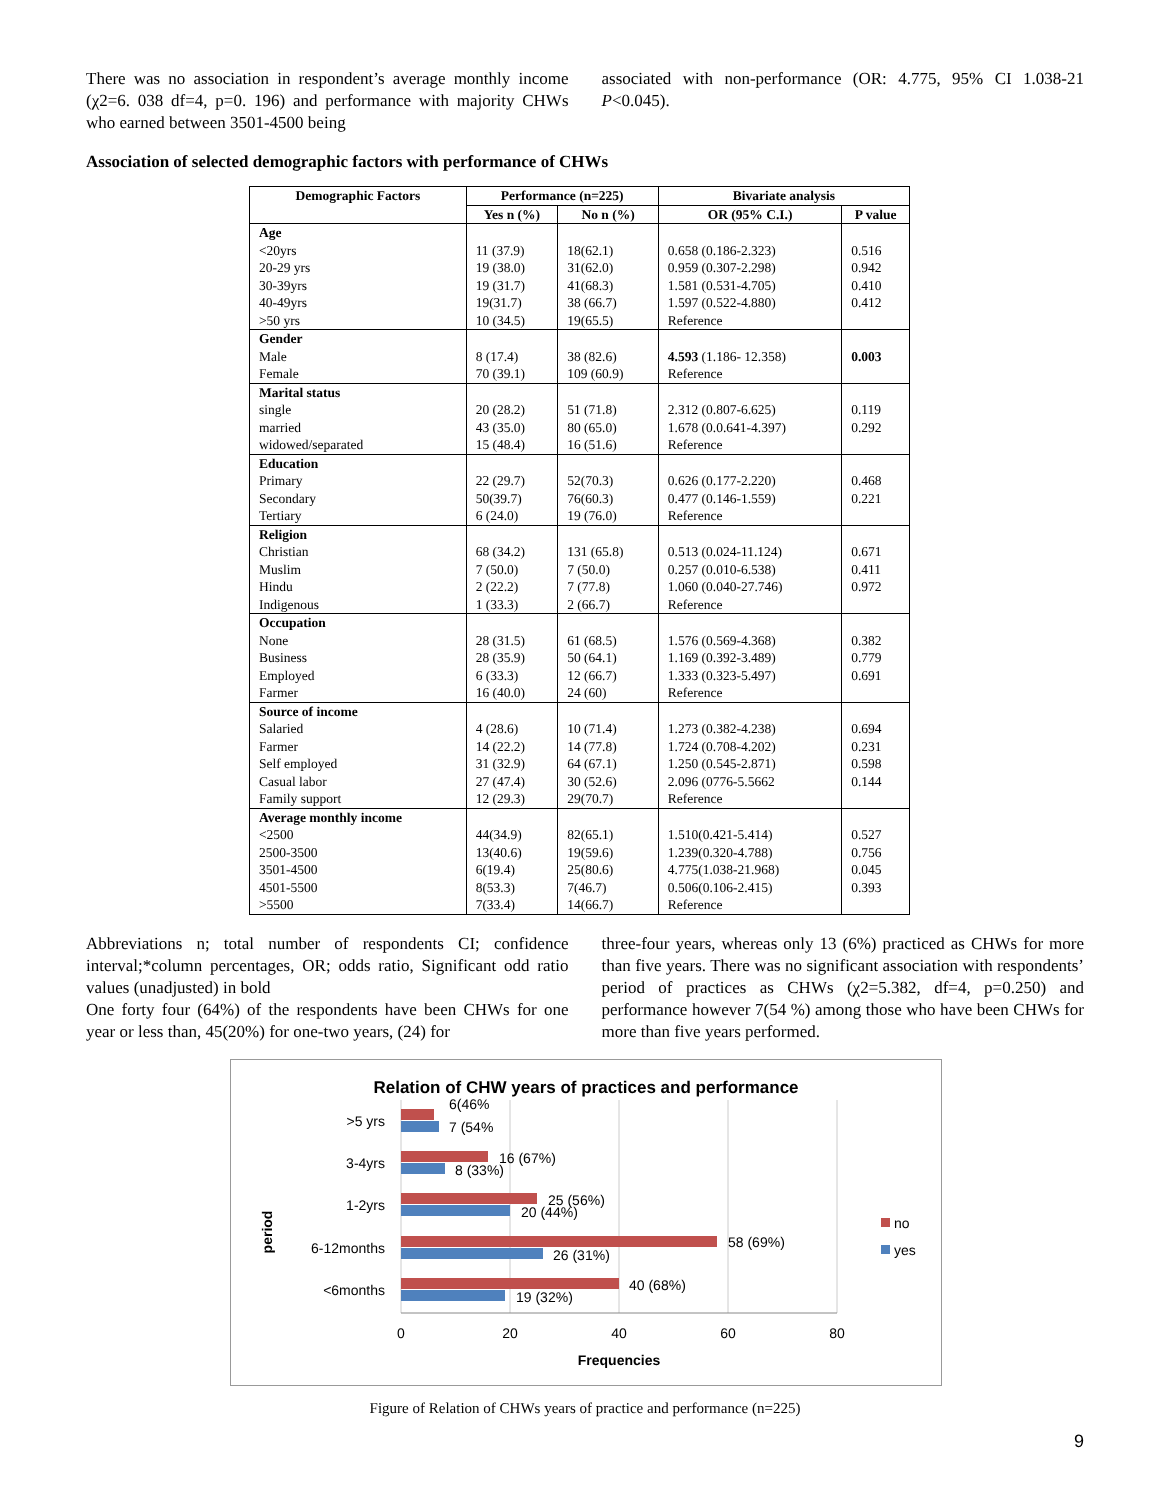There was no association in respondent’s average monthly income (χ2=6. 038 df=4, p=0. 196) and performance with majority CHWs who earned between 3501-4500 being
associated with non-performance (OR: 4.775, 95% CI 1.038-21 P<0.045).
Association of selected demographic factors with performance of CHWs
| Demographic Factors | Performance (n=225) | | Bivariate analysis | |
| --- | --- | --- | --- | --- |
| | Yes n (%) | No n (%) | OR (95% C.I.) | P value |
| Age <20yrs 20-29 yrs 30-39yrs 40-49yrs >50 yrs | 11 (37.9) 19 (38.0) 19 (31.7) 19(31.7) 10 (34.5) | 18(62.1) 31(62.0) 41(68.3) 38 (66.7) 19(65.5) | 0.658 (0.186-2.323) 0.959 (0.307-2.298) 1.581 (0.531-4.705) 1.597 (0.522-4.880) Reference | 0.516 0.942 0.410 0.412 |
| Gender Male Female | 8 (17.4) 70 (39.1) | 38 (82.6) 109 (60.9) | 4.593 (1.186- 12.358) Reference | 0.003 |
| Marital status single married widowed/separated | 20 (28.2) 43 (35.0) 15 (48.4) | 51 (71.8) 80 (65.0) 16 (51.6) | 2.312 (0.807-6.625) 1.678 (0.0.641-4.397) Reference | 0.119 0.292 |
| Education Primary Secondary Tertiary | 22 (29.7) 50(39.7) 6 (24.0) | 52(70.3) 76(60.3) 19 (76.0) | 0.626 (0.177-2.220) 0.477 (0.146-1.559) Reference | 0.468 0.221 |
| Religion Christian Muslim Hindu Indigenous | 68 (34.2) 7 (50.0) 2 (22.2) 1 (33.3) | 131 (65.8) 7 (50.0) 7 (77.8) 2 (66.7) | 0.513 (0.024-11.124) 0.257 (0.010-6.538) 1.060 (0.040-27.746) Reference | 0.671 0.411 0.972 |
| Occupation None Business Employed Farmer | 28 (31.5) 28 (35.9) 6 (33.3) 16 (40.0) | 61 (68.5) 50 (64.1) 12 (66.7) 24 (60) | 1.576 (0.569-4.368) 1.169 (0.392-3.489) 1.333 (0.323-5.497) Reference | 0.382 0.779 0.691 |
| Source of income Salaried Farmer Self employed Casual labor Family support | 4 (28.6) 14 (22.2) 31 (32.9) 27 (47.4) 12 (29.3) | 10 (71.4) 14 (77.8) 64 (67.1) 30 (52.6) 29(70.7) | 1.273 (0.382-4.238) 1.724 (0.708-4.202) 1.250 (0.545-2.871) 2.096 (0776-5.5662 Reference | 0.694 0.231 0.598 0.144 |
| Average monthly income <2500 2500-3500 3501-4500 4501-5500 >5500 | 44(34.9) 13(40.6) 6(19.4) 8(53.3) 7(33.4) | 82(65.1) 19(59.6) 25(80.6) 7(46.7) 14(66.7) | 1.510(0.421-5.414) 1.239(0.320-4.788) 4.775(1.038-21.968) 0.506(0.106-2.415) Reference | 0.527 0.756 0.045 0.393 |
Abbreviations n; total number of respondents CI; confidence interval;*column percentages, OR; odds ratio, Significant odd ratio values (unadjusted) in bold
One forty four (64%) of the respondents have been CHWs for one year or less than, 45(20%) for one-two years, (24) for
three-four years, whereas only 13 (6%) practiced as CHWs for more than five years. There was no significant association with respondents’ period of practices as CHWs (χ2=5.382, df=4, p=0.250) and performance however 7(54 %) among those who have been CHWs for more than five years performed.
Relation of CHW years of practices and performance
6(46%
7 (54%
16 (67%)
8 (33%)
25 (56%)
20 (44%)
58 (69%)
26 (31%)
40 (68%)
19 (32%)
>5 yrs
3-4yrs
1-2yrs
6-12months
<6months
period
0
20
40
60
80
Frequencies
no
yes
Figure of Relation of CHWs years of practice and performance (n=225)
9